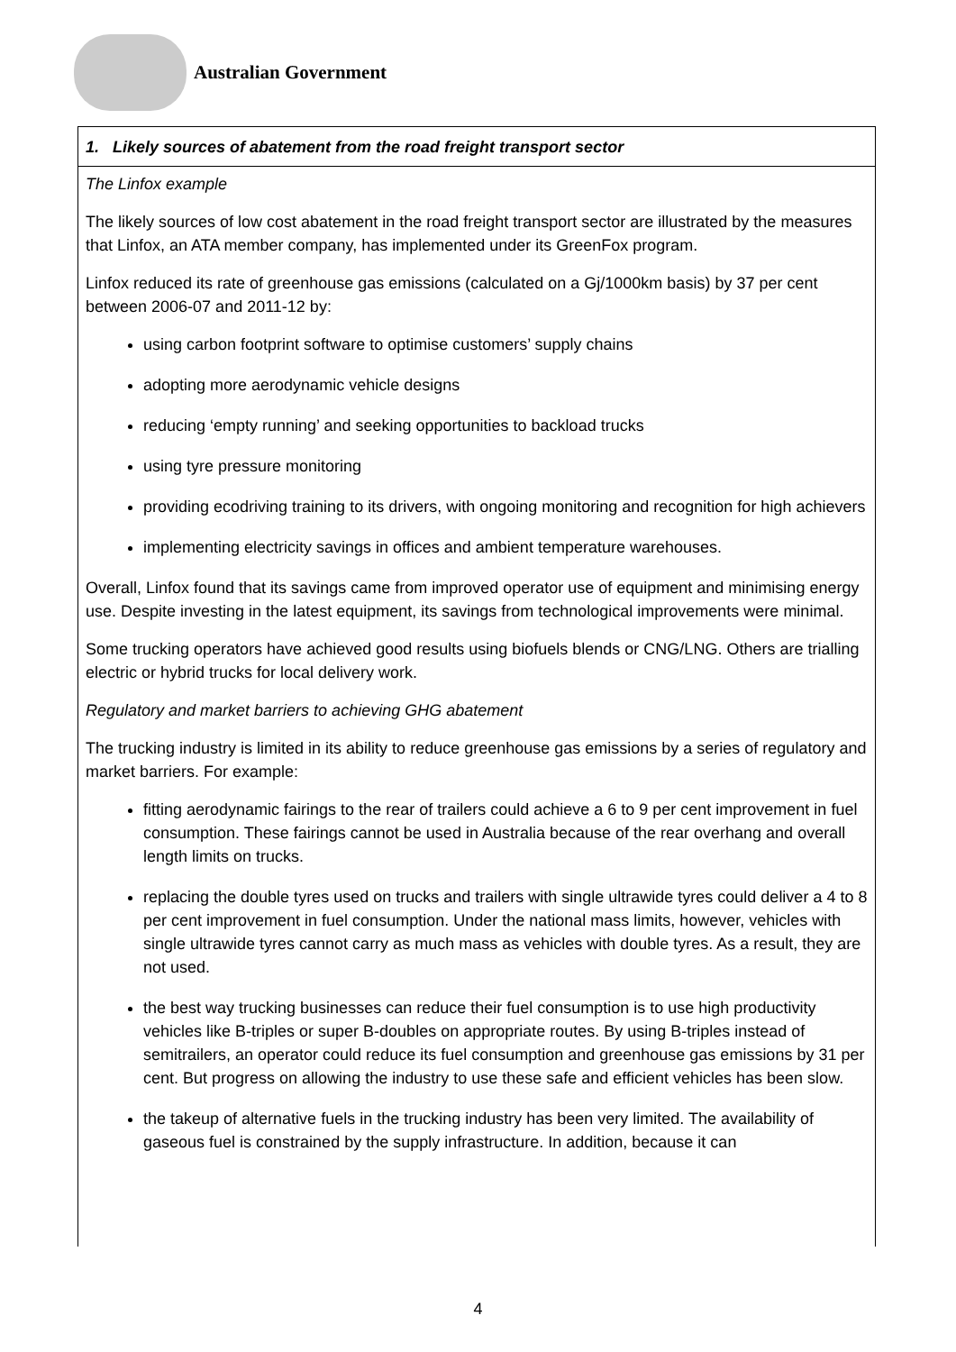Australian Government
1. Likely sources of abatement from the road freight transport sector
The Linfox example
The likely sources of low cost abatement in the road freight transport sector are illustrated by the measures that Linfox, an ATA member company, has implemented under its GreenFox program.
Linfox reduced its rate of greenhouse gas emissions (calculated on a Gj/1000km basis) by 37 per cent between 2006-07 and 2011-12 by:
using carbon footprint software to optimise customers’ supply chains
adopting more aerodynamic vehicle designs
reducing ‘empty running’ and seeking opportunities to backload trucks
using tyre pressure monitoring
providing ecodriving training to its drivers, with ongoing monitoring and recognition for high achievers
implementing electricity savings in offices and ambient temperature warehouses.
Overall, Linfox found that its savings came from improved operator use of equipment and minimising energy use. Despite investing in the latest equipment, its savings from technological improvements were minimal.
Some trucking operators have achieved good results using biofuels blends or CNG/LNG. Others are trialling electric or hybrid trucks for local delivery work.
Regulatory and market barriers to achieving GHG abatement
The trucking industry is limited in its ability to reduce greenhouse gas emissions by a series of regulatory and market barriers. For example:
fitting aerodynamic fairings to the rear of trailers could achieve a 6 to 9 per cent improvement in fuel consumption. These fairings cannot be used in Australia because of the rear overhang and overall length limits on trucks.
replacing the double tyres used on trucks and trailers with single ultrawide tyres could deliver a 4 to 8 per cent improvement in fuel consumption. Under the national mass limits, however, vehicles with single ultrawide tyres cannot carry as much mass as vehicles with double tyres. As a result, they are not used.
the best way trucking businesses can reduce their fuel consumption is to use high productivity vehicles like B-triples or super B-doubles on appropriate routes. By using B-triples instead of semitrailers, an operator could reduce its fuel consumption and greenhouse gas emissions by 31 per cent. But progress on allowing the industry to use these safe and efficient vehicles has been slow.
the takeup of alternative fuels in the trucking industry has been very limited. The availability of gaseous fuel is constrained by the supply infrastructure. In addition, because it can
4